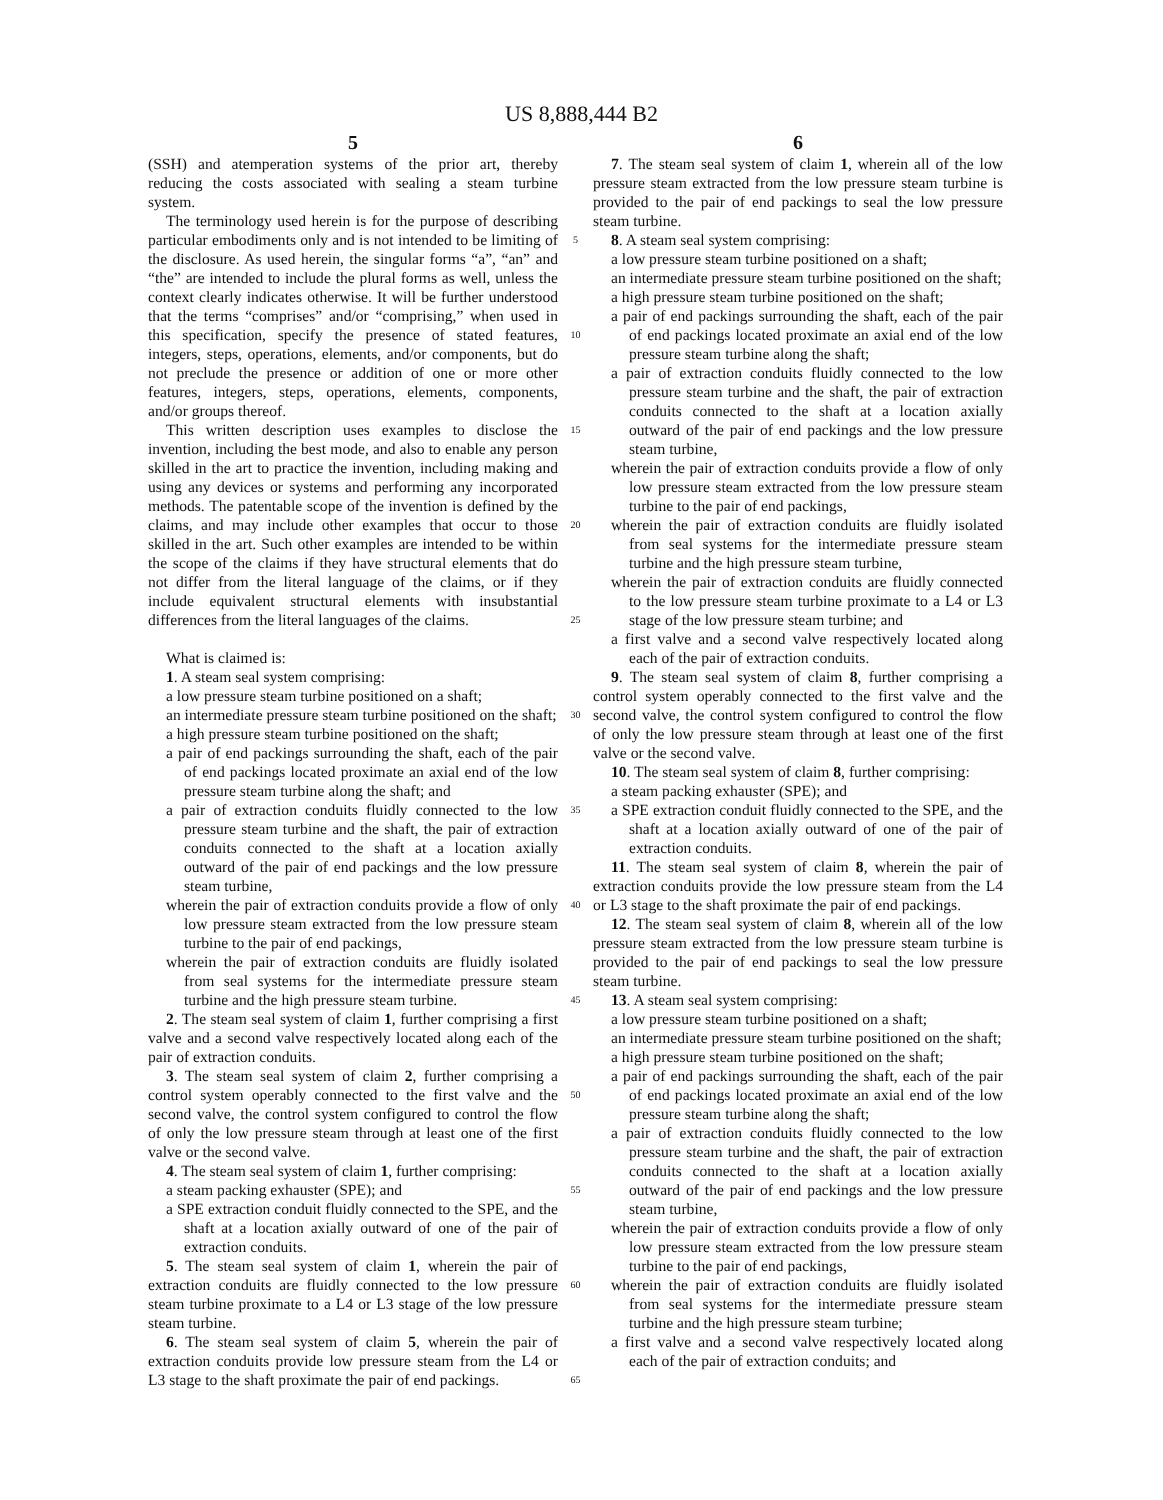US 8,888,444 B2
5
(SSH) and atemperation systems of the prior art, thereby reducing the costs associated with sealing a steam turbine system.
The terminology used herein is for the purpose of describing particular embodiments only and is not intended to be limiting of the disclosure. As used herein, the singular forms “a”, “an” and “the” are intended to include the plural forms as well, unless the context clearly indicates otherwise. It will be further understood that the terms “comprises” and/or “comprising,” when used in this specification, specify the presence of stated features, integers, steps, operations, elements, and/or components, but do not preclude the presence or addition of one or more other features, integers, steps, operations, elements, components, and/or groups thereof.
This written description uses examples to disclose the invention, including the best mode, and also to enable any person skilled in the art to practice the invention, including making and using any devices or systems and performing any incorporated methods. The patentable scope of the invention is defined by the claims, and may include other examples that occur to those skilled in the art. Such other examples are intended to be within the scope of the claims if they have structural elements that do not differ from the literal language of the claims, or if they include equivalent structural elements with insubstantial differences from the literal languages of the claims.
What is claimed is:
1. A steam seal system comprising:
a low pressure steam turbine positioned on a shaft;
an intermediate pressure steam turbine positioned on the shaft;
a high pressure steam turbine positioned on the shaft;
a pair of end packings surrounding the shaft, each of the pair of end packings located proximate an axial end of the low pressure steam turbine along the shaft; and
a pair of extraction conduits fluidly connected to the low pressure steam turbine and the shaft, the pair of extraction conduits connected to the shaft at a location axially outward of the pair of end packings and the low pressure steam turbine,
wherein the pair of extraction conduits provide a flow of only low pressure steam extracted from the low pressure steam turbine to the pair of end packings,
wherein the pair of extraction conduits are fluidly isolated from seal systems for the intermediate pressure steam turbine and the high pressure steam turbine.
2. The steam seal system of claim 1, further comprising a first valve and a second valve respectively located along each of the pair of extraction conduits.
3. The steam seal system of claim 2, further comprising a control system operably connected to the first valve and the second valve, the control system configured to control the flow of only the low pressure steam through at least one of the first valve or the second valve.
4. The steam seal system of claim 1, further comprising:
a steam packing exhauster (SPE); and
a SPE extraction conduit fluidly connected to the SPE, and the shaft at a location axially outward of one of the pair of extraction conduits.
5. The steam seal system of claim 1, wherein the pair of extraction conduits are fluidly connected to the low pressure steam turbine proximate to a L4 or L3 stage of the low pressure steam turbine.
6. The steam seal system of claim 5, wherein the pair of extraction conduits provide low pressure steam from the L4 or L3 stage to the shaft proximate the pair of end packings.
5
10
15
20
25
30
35
40
45
50
55
60
65
6
7. The steam seal system of claim 1, wherein all of the low pressure steam extracted from the low pressure steam turbine is provided to the pair of end packings to seal the low pressure steam turbine.
8. A steam seal system comprising:
a low pressure steam turbine positioned on a shaft;
an intermediate pressure steam turbine positioned on the shaft;
a high pressure steam turbine positioned on the shaft;
a pair of end packings surrounding the shaft, each of the pair of end packings located proximate an axial end of the low pressure steam turbine along the shaft;
a pair of extraction conduits fluidly connected to the low pressure steam turbine and the shaft, the pair of extraction conduits connected to the shaft at a location axially outward of the pair of end packings and the low pressure steam turbine,
wherein the pair of extraction conduits provide a flow of only low pressure steam extracted from the low pressure steam turbine to the pair of end packings,
wherein the pair of extraction conduits are fluidly isolated from seal systems for the intermediate pressure steam turbine and the high pressure steam turbine,
wherein the pair of extraction conduits are fluidly connected to the low pressure steam turbine proximate to a L4 or L3 stage of the low pressure steam turbine; and
a first valve and a second valve respectively located along each of the pair of extraction conduits.
9. The steam seal system of claim 8, further comprising a control system operably connected to the first valve and the second valve, the control system configured to control the flow of only the low pressure steam through at least one of the first valve or the second valve.
10. The steam seal system of claim 8, further comprising:
a steam packing exhauster (SPE); and
a SPE extraction conduit fluidly connected to the SPE, and the shaft at a location axially outward of one of the pair of extraction conduits.
11. The steam seal system of claim 8, wherein the pair of extraction conduits provide the low pressure steam from the L4 or L3 stage to the shaft proximate the pair of end packings.
12. The steam seal system of claim 8, wherein all of the low pressure steam extracted from the low pressure steam turbine is provided to the pair of end packings to seal the low pressure steam turbine.
13. A steam seal system comprising:
a low pressure steam turbine positioned on a shaft;
an intermediate pressure steam turbine positioned on the shaft;
a high pressure steam turbine positioned on the shaft;
a pair of end packings surrounding the shaft, each of the pair of end packings located proximate an axial end of the low pressure steam turbine along the shaft;
a pair of extraction conduits fluidly connected to the low pressure steam turbine and the shaft, the pair of extraction conduits connected to the shaft at a location axially outward of the pair of end packings and the low pressure steam turbine,
wherein the pair of extraction conduits provide a flow of only low pressure steam extracted from the low pressure steam turbine to the pair of end packings,
wherein the pair of extraction conduits are fluidly isolated from seal systems for the intermediate pressure steam turbine and the high pressure steam turbine;
a first valve and a second valve respectively located along each of the pair of extraction conduits; and